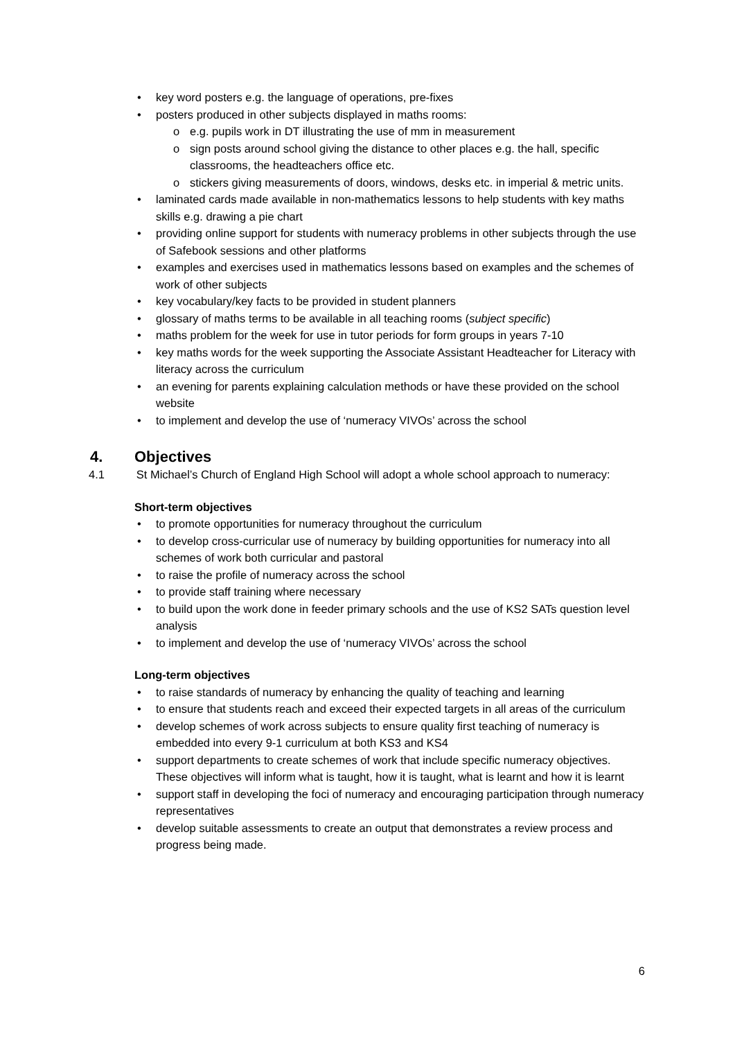• key word posters e.g. the language of operations, pre-fixes
• posters produced in other subjects displayed in maths rooms:
o e.g. pupils work in DT illustrating the use of mm in measurement
o sign posts around school giving the distance to other places e.g. the hall, specific classrooms, the headteachers office etc.
o stickers giving measurements of doors, windows, desks etc. in imperial & metric units.
• laminated cards made available in non-mathematics lessons to help students with key maths skills e.g. drawing a pie chart
• providing online support for students with numeracy problems in other subjects through the use of Safebook sessions and other platforms
• examples and exercises used in mathematics lessons based on examples and the schemes of work of other subjects
• key vocabulary/key facts to be provided in student planners
• glossary of maths terms to be available in all teaching rooms (subject specific)
• maths problem for the week for use in tutor periods for form groups in years 7-10
• key maths words for the week supporting the Associate Assistant Headteacher for Literacy with literacy across the curriculum
• an evening for parents explaining calculation methods or have these provided on the school website
• to implement and develop the use of ‘numeracy VIVOs’ across the school
4. Objectives
4.1 St Michael’s Church of England High School will adopt a whole school approach to numeracy:
Short-term objectives
• to promote opportunities for numeracy throughout the curriculum
• to develop cross-curricular use of numeracy by building opportunities for numeracy into all schemes of work both curricular and pastoral
• to raise the profile of numeracy across the school
• to provide staff training where necessary
• to build upon the work done in feeder primary schools and the use of KS2 SATs question level analysis
• to implement and develop the use of ‘numeracy VIVOs’ across the school
Long-term objectives
• to raise standards of numeracy by enhancing the quality of teaching and learning
• to ensure that students reach and exceed their expected targets in all areas of the curriculum
• develop schemes of work across subjects to ensure quality first teaching of numeracy is embedded into every 9-1 curriculum at both KS3 and KS4
• support departments to create schemes of work that include specific numeracy objectives. These objectives will inform what is taught, how it is taught, what is learnt and how it is learnt
• support staff in developing the foci of numeracy and encouraging participation through numeracy representatives
• develop suitable assessments to create an output that demonstrates a review process and progress being made.
6